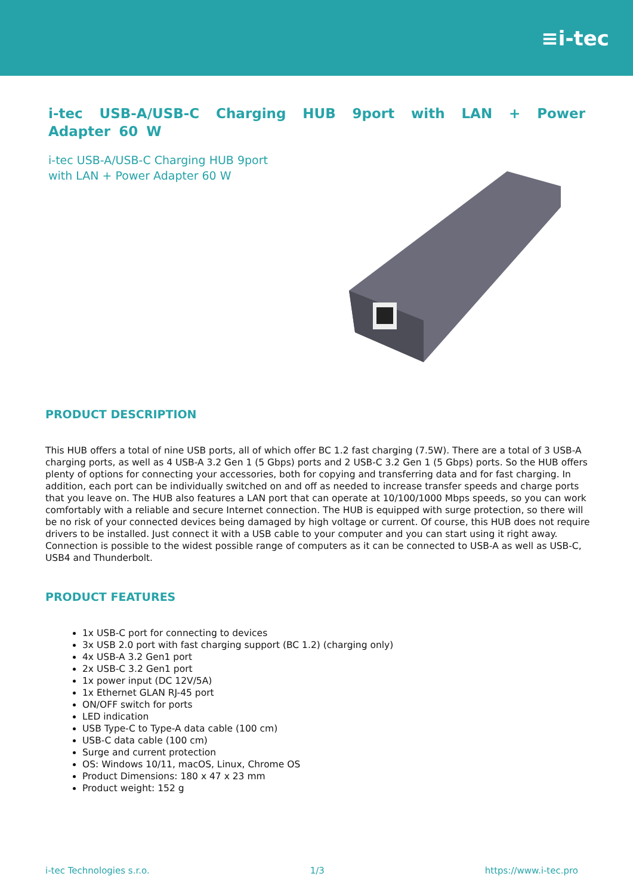≡i-tec
i-tec USB-A/USB-C Charging HUB 9port with LAN + Power Adapter 60 W
i-tec USB-A/USB-C Charging HUB 9port
with LAN + Power Adapter 60 W
PRODUCT DESCRIPTION
This HUB offers a total of nine USB ports, all of which offer BC 1.2 fast charging (7.5W). There are a total of 3 USB-A charging ports, as well as 4 USB-A 3.2 Gen 1 (5 Gbps) ports and 2 USB-C 3.2 Gen 1 (5 Gbps) ports. So the HUB offers plenty of options for connecting your accessories, both for copying and transferring data and for fast charging. In addition, each port can be individually switched on and off as needed to increase transfer speeds and charge ports that you leave on. The HUB also features a LAN port that can operate at 10/100/1000 Mbps speeds, so you can work comfortably with a reliable and secure Internet connection. The HUB is equipped with surge protection, so there will be no risk of your connected devices being damaged by high voltage or current. Of course, this HUB does not require drivers to be installed. Just connect it with a USB cable to your computer and you can start using it right away. Connection is possible to the widest possible range of computers as it can be connected to USB-A as well as USB-C, USB4 and Thunderbolt.
PRODUCT FEATURES
1x USB-C port for connecting to devices
3x USB 2.0 port with fast charging support (BC 1.2) (charging only)
4x USB-A 3.2 Gen1 port
2x USB-C 3.2 Gen1 port
1x power input (DC 12V/5A)
1x Ethernet GLAN RJ-45 port
ON/OFF switch for ports
LED indication
USB Type-C to Type-A data cable (100 cm)
USB-C data cable (100 cm)
Surge and current protection
OS: Windows 10/11, macOS, Linux, Chrome OS
Product Dimensions: 180 x 47 x 23 mm
Product weight: 152 g
i-tec Technologies s.r.o. 1/3 https://www.i-tec.pro